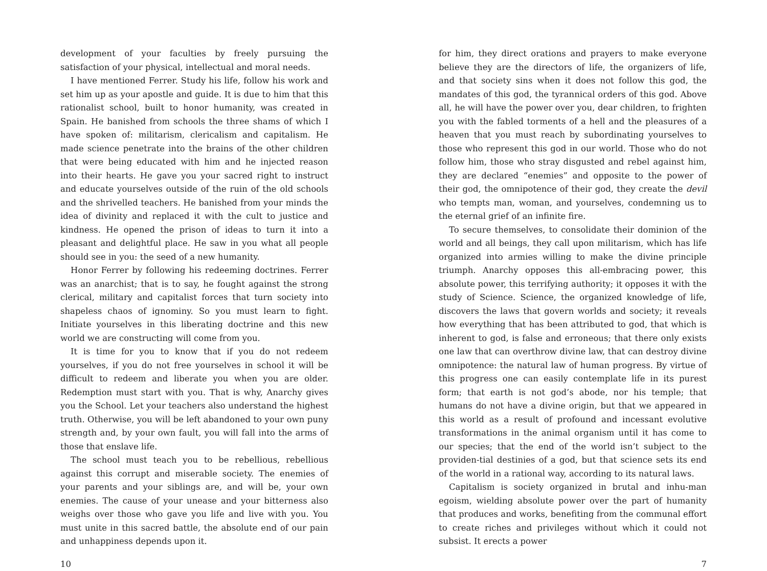development of your faculties by freely pursuing the satisfaction of your physical, intellectual and moral needs.
I have mentioned Ferrer. Study his life, follow his work and set him up as your apostle and guide. It is due to him that this rationalist school, built to honor humanity, was created in Spain. He banished from schools the three shams of which I have spoken of: militarism, clericalism and capitalism. He made science penetrate into the brains of the other children that were being educated with him and he injected reason into their hearts. He gave you your sacred right to instruct and educate yourselves outside of the ruin of the old schools and the shrivelled teachers. He banished from your minds the idea of divinity and replaced it with the cult to justice and kindness. He opened the prison of ideas to turn it into a pleasant and delightful place. He saw in you what all people should see in you: the seed of a new humanity.
Honor Ferrer by following his redeeming doctrines. Ferrer was an anarchist; that is to say, he fought against the strong clerical, military and capitalist forces that turn society into shapeless chaos of ignominy. So you must learn to fight. Initiate yourselves in this liberating doctrine and this new world we are constructing will come from you.
It is time for you to know that if you do not redeem yourselves, if you do not free yourselves in school it will be difficult to redeem and liberate you when you are older. Redemption must start with you. That is why, Anarchy gives you the School. Let your teachers also understand the highest truth. Otherwise, you will be left abandoned to your own puny strength and, by your own fault, you will fall into the arms of those that enslave life.
The school must teach you to be rebellious, rebellious against this corrupt and miserable society. The enemies of your parents and your siblings are, and will be, your own enemies. The cause of your unease and your bitterness also weighs over those who gave you life and live with you. You must unite in this sacred battle, the absolute end of our pain and unhappiness depends upon it.
10
for him, they direct orations and prayers to make everyone believe they are the directors of life, the organizers of life, and that society sins when it does not follow this god, the mandates of this god, the tyrannical orders of this god. Above all, he will have the power over you, dear children, to frighten you with the fabled torments of a hell and the pleasures of a heaven that you must reach by subordinating yourselves to those who represent this god in our world. Those who do not follow him, those who stray disgusted and rebel against him, they are declared “enemies” and opposite to the power of their god, the omnipotence of their god, they create the devil who tempts man, woman, and yourselves, condemning us to the eternal grief of an infinite fire.
To secure themselves, to consolidate their dominion of the world and all beings, they call upon militarism, which has life organized into armies willing to make the divine principle triumph. Anarchy opposes this all-embracing power, this absolute power, this terrifying authority; it opposes it with the study of Science. Science, the organized knowledge of life, discovers the laws that govern worlds and society; it reveals how everything that has been attributed to god, that which is inherent to god, is false and erroneous; that there only exists one law that can overthrow divine law, that can destroy divine omnipotence: the natural law of human progress. By virtue of this progress one can easily contemplate life in its purest form; that earth is not god’s abode, nor his temple; that humans do not have a divine origin, but that we appeared in this world as a result of profound and incessant evolutive transformations in the animal organism until it has come to our species; that the end of the world isn’t subject to the providen-tial destinies of a god, but that science sets its end of the world in a rational way, according to its natural laws.
Capitalism is society organized in brutal and inhu-man egoism, wielding absolute power over the part of humanity that produces and works, benefiting from the communal effort to create riches and privileges without which it could not subsist. It erects a power
7